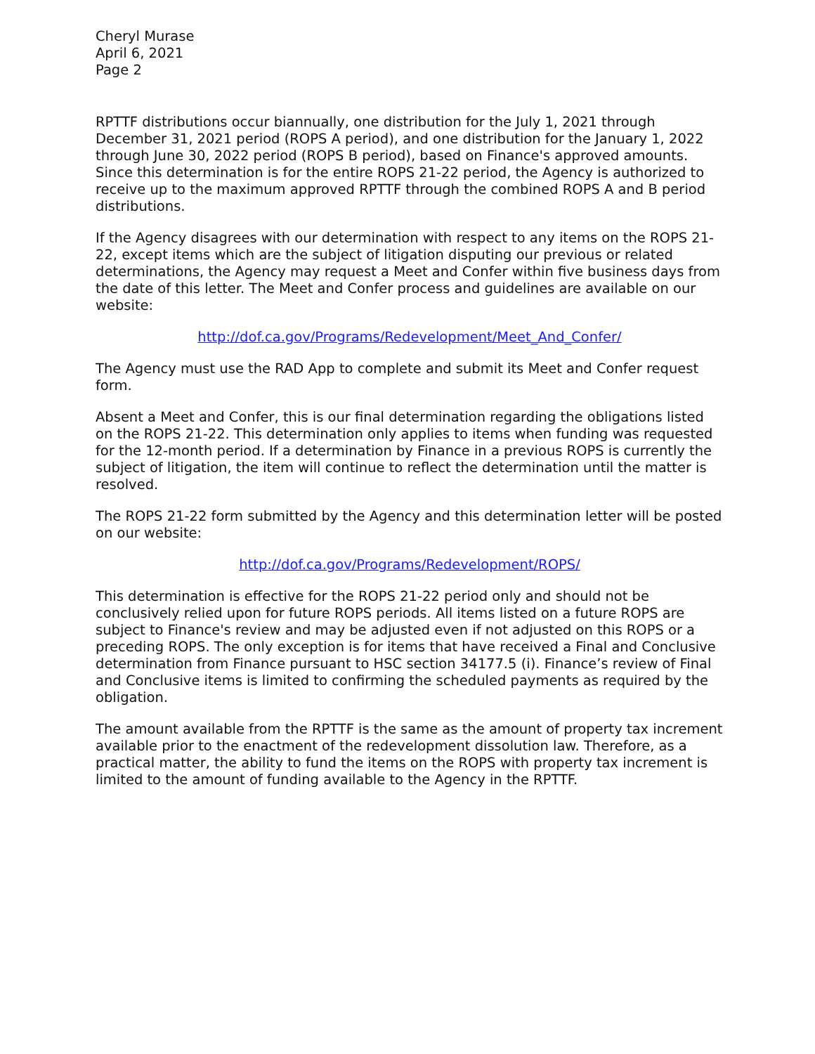Cheryl Murase
April 6, 2021
Page 2
RPTTF distributions occur biannually, one distribution for the July 1, 2021 through December 31, 2021 period (ROPS A period), and one distribution for the January 1, 2022 through June 30, 2022 period (ROPS B period), based on Finance's approved amounts. Since this determination is for the entire ROPS 21-22 period, the Agency is authorized to receive up to the maximum approved RPTTF through the combined ROPS A and B period distributions.
If the Agency disagrees with our determination with respect to any items on the ROPS 21-22, except items which are the subject of litigation disputing our previous or related determinations, the Agency may request a Meet and Confer within five business days from the date of this letter. The Meet and Confer process and guidelines are available on our website:
http://dof.ca.gov/Programs/Redevelopment/Meet_And_Confer/
The Agency must use the RAD App to complete and submit its Meet and Confer request form.
Absent a Meet and Confer, this is our final determination regarding the obligations listed on the ROPS 21-22. This determination only applies to items when funding was requested for the 12-month period. If a determination by Finance in a previous ROPS is currently the subject of litigation, the item will continue to reflect the determination until the matter is resolved.
The ROPS 21-22 form submitted by the Agency and this determination letter will be posted on our website:
http://dof.ca.gov/Programs/Redevelopment/ROPS/
This determination is effective for the ROPS 21-22 period only and should not be conclusively relied upon for future ROPS periods. All items listed on a future ROPS are subject to Finance's review and may be adjusted even if not adjusted on this ROPS or a preceding ROPS. The only exception is for items that have received a Final and Conclusive determination from Finance pursuant to HSC section 34177.5 (i). Finance’s review of Final and Conclusive items is limited to confirming the scheduled payments as required by the obligation.
The amount available from the RPTTF is the same as the amount of property tax increment available prior to the enactment of the redevelopment dissolution law. Therefore, as a practical matter, the ability to fund the items on the ROPS with property tax increment is limited to the amount of funding available to the Agency in the RPTTF.